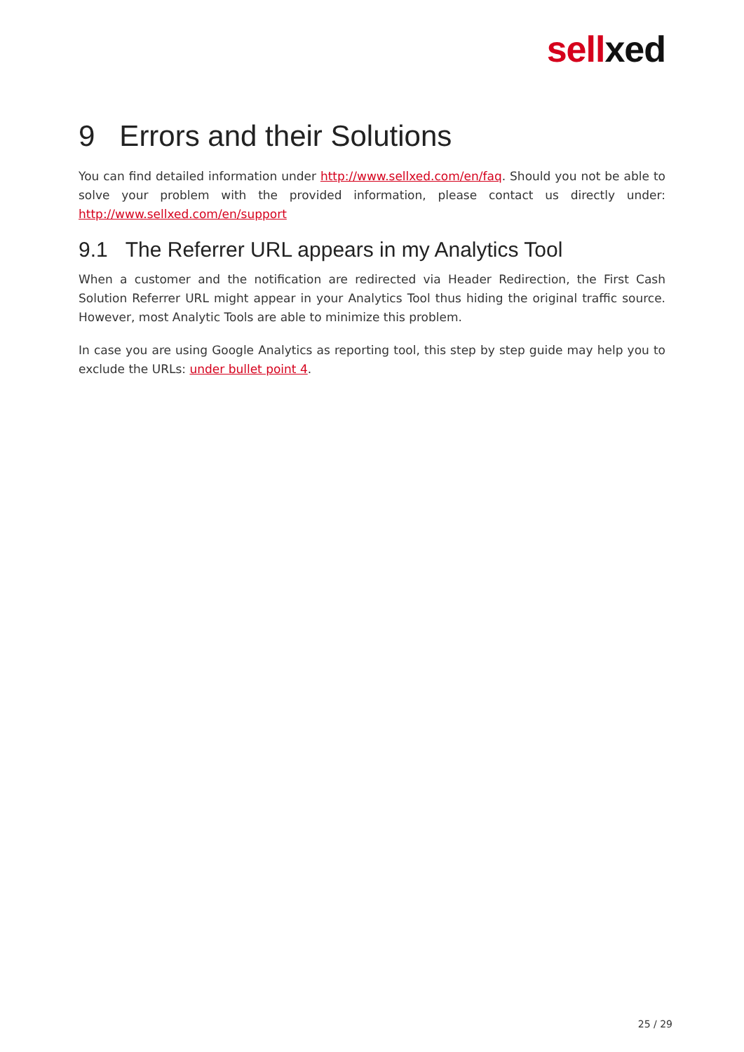sell xed
9 Errors and their Solutions
You can find detailed information under http://www.sellxed.com/en/faq. Should you not be able to solve your problem with the provided information, please contact us directly under: http://www.sellxed.com/en/support
9.1 The Referrer URL appears in my Analytics Tool
When a customer and the notification are redirected via Header Redirection, the First Cash Solution Referrer URL might appear in your Analytics Tool thus hiding the original traffic source. However, most Analytic Tools are able to minimize this problem.
In case you are using Google Analytics as reporting tool, this step by step guide may help you to exclude the URLs: under bullet point 4.
25 / 29